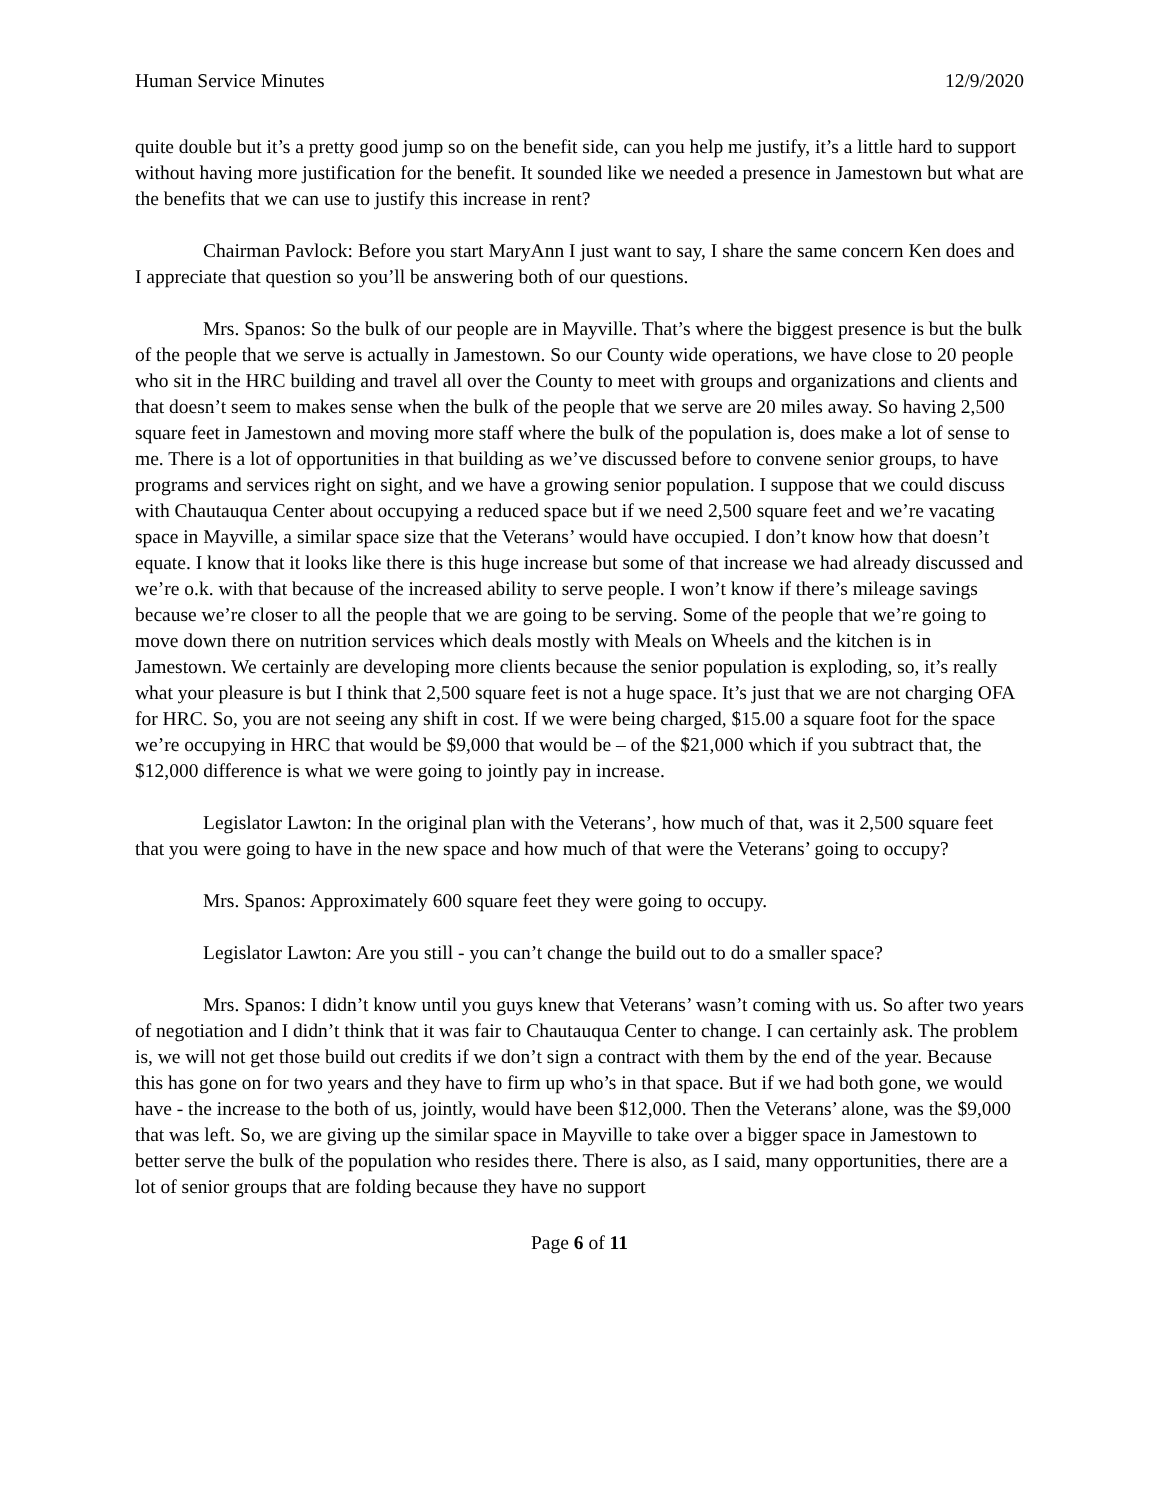Human Service Minutes 12/9/2020
quite double but it’s a pretty good jump so on the benefit side, can you help me justify, it’s a little hard to support without having more justification for the benefit. It sounded like we needed a presence in Jamestown but what are the benefits that we can use to justify this increase in rent?
Chairman Pavlock: Before you start MaryAnn I just want to say, I share the same concern Ken does and I appreciate that question so you’ll be answering both of our questions.
Mrs. Spanos: So the bulk of our people are in Mayville. That’s where the biggest presence is but the bulk of the people that we serve is actually in Jamestown. So our County wide operations, we have close to 20 people who sit in the HRC building and travel all over the County to meet with groups and organizations and clients and that doesn’t seem to makes sense when the bulk of the people that we serve are 20 miles away. So having 2,500 square feet in Jamestown and moving more staff where the bulk of the population is, does make a lot of sense to me. There is a lot of opportunities in that building as we’ve discussed before to convene senior groups, to have programs and services right on sight, and we have a growing senior population. I suppose that we could discuss with Chautauqua Center about occupying a reduced space but if we need 2,500 square feet and we’re vacating space in Mayville, a similar space size that the Veterans’ would have occupied. I don’t know how that doesn’t equate. I know that it looks like there is this huge increase but some of that increase we had already discussed and we’re o.k. with that because of the increased ability to serve people. I won’t know if there’s mileage savings because we’re closer to all the people that we are going to be serving. Some of the people that we’re going to move down there on nutrition services which deals mostly with Meals on Wheels and the kitchen is in Jamestown. We certainly are developing more clients because the senior population is exploding, so, it’s really what your pleasure is but I think that 2,500 square feet is not a huge space. It’s just that we are not charging OFA for HRC. So, you are not seeing any shift in cost. If we were being charged, $15.00 a square foot for the space we’re occupying in HRC that would be $9,000 that would be – of the $21,000 which if you subtract that, the $12,000 difference is what we were going to jointly pay in increase.
Legislator Lawton: In the original plan with the Veterans’, how much of that, was it 2,500 square feet that you were going to have in the new space and how much of that were the Veterans’ going to occupy?
Mrs. Spanos: Approximately 600 square feet they were going to occupy.
Legislator Lawton: Are you still - you can’t change the build out to do a smaller space?
Mrs. Spanos: I didn’t know until you guys knew that Veterans’ wasn’t coming with us. So after two years of negotiation and I didn’t think that it was fair to Chautauqua Center to change. I can certainly ask. The problem is, we will not get those build out credits if we don’t sign a contract with them by the end of the year. Because this has gone on for two years and they have to firm up who’s in that space. But if we had both gone, we would have - the increase to the both of us, jointly, would have been $12,000. Then the Veterans’ alone, was the $9,000 that was left. So, we are giving up the similar space in Mayville to take over a bigger space in Jamestown to better serve the bulk of the population who resides there. There is also, as I said, many opportunities, there are a lot of senior groups that are folding because they have no support
Page 6 of 11